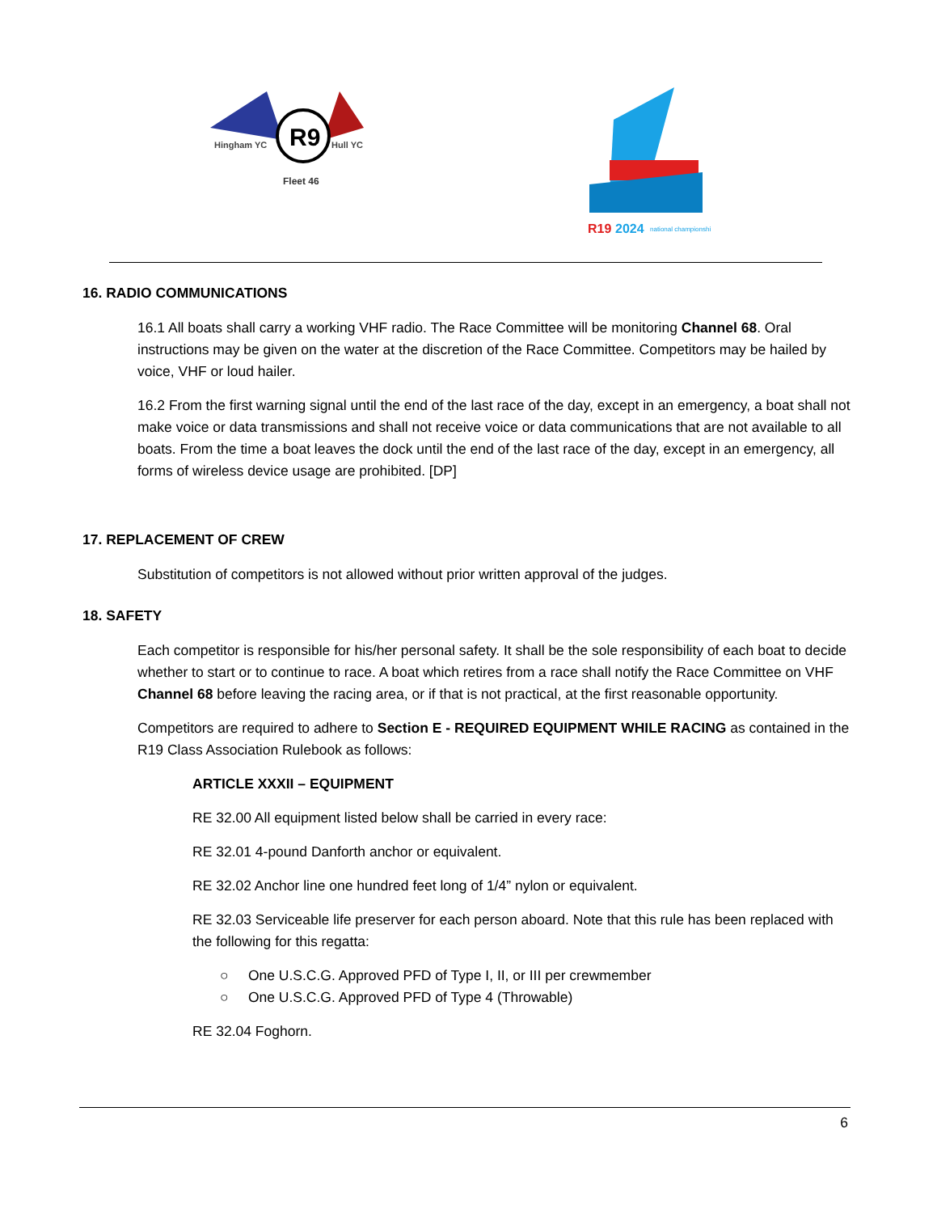R9
Hingham YC
Hull YC
Fleet 46
R19
2024
national championship
16. RADIO COMMUNICATIONS
16.1 All boats shall carry a working VHF radio. The Race Committee will be monitoring Channel 68. Oral instructions may be given on the water at the discretion of the Race Committee. Competitors may be hailed by voice, VHF or loud hailer.
16.2 From the first warning signal until the end of the last race of the day, except in an emergency, a boat shall not make voice or data transmissions and shall not receive voice or data communications that are not available to all boats. From the time a boat leaves the dock until the end of the last race of the day, except in an emergency, all forms of wireless device usage are prohibited. [DP]
17. REPLACEMENT OF CREW
Substitution of competitors is not allowed without prior written approval of the judges.
18. SAFETY
Each competitor is responsible for his/her personal safety. It shall be the sole responsibility of each boat to decide whether to start or to continue to race. A boat which retires from a race shall notify the Race Committee on VHF Channel 68 before leaving the racing area, or if that is not practical, at the first reasonable opportunity.
Competitors are required to adhere to Section E - REQUIRED EQUIPMENT WHILE RACING as contained in the R19 Class Association Rulebook as follows:
ARTICLE XXXII – EQUIPMENT
RE 32.00 All equipment listed below shall be carried in every race:
RE 32.01 4-pound Danforth anchor or equivalent.
RE 32.02 Anchor line one hundred feet long of 1/4” nylon or equivalent.
RE 32.03 Serviceable life preserver for each person aboard. Note that this rule has been replaced with the following for this regatta:
○ One U.S.C.G. Approved PFD of Type I, II, or III per crewmember
○ One U.S.C.G. Approved PFD of Type 4 (Throwable)
RE 32.04 Foghorn.
6